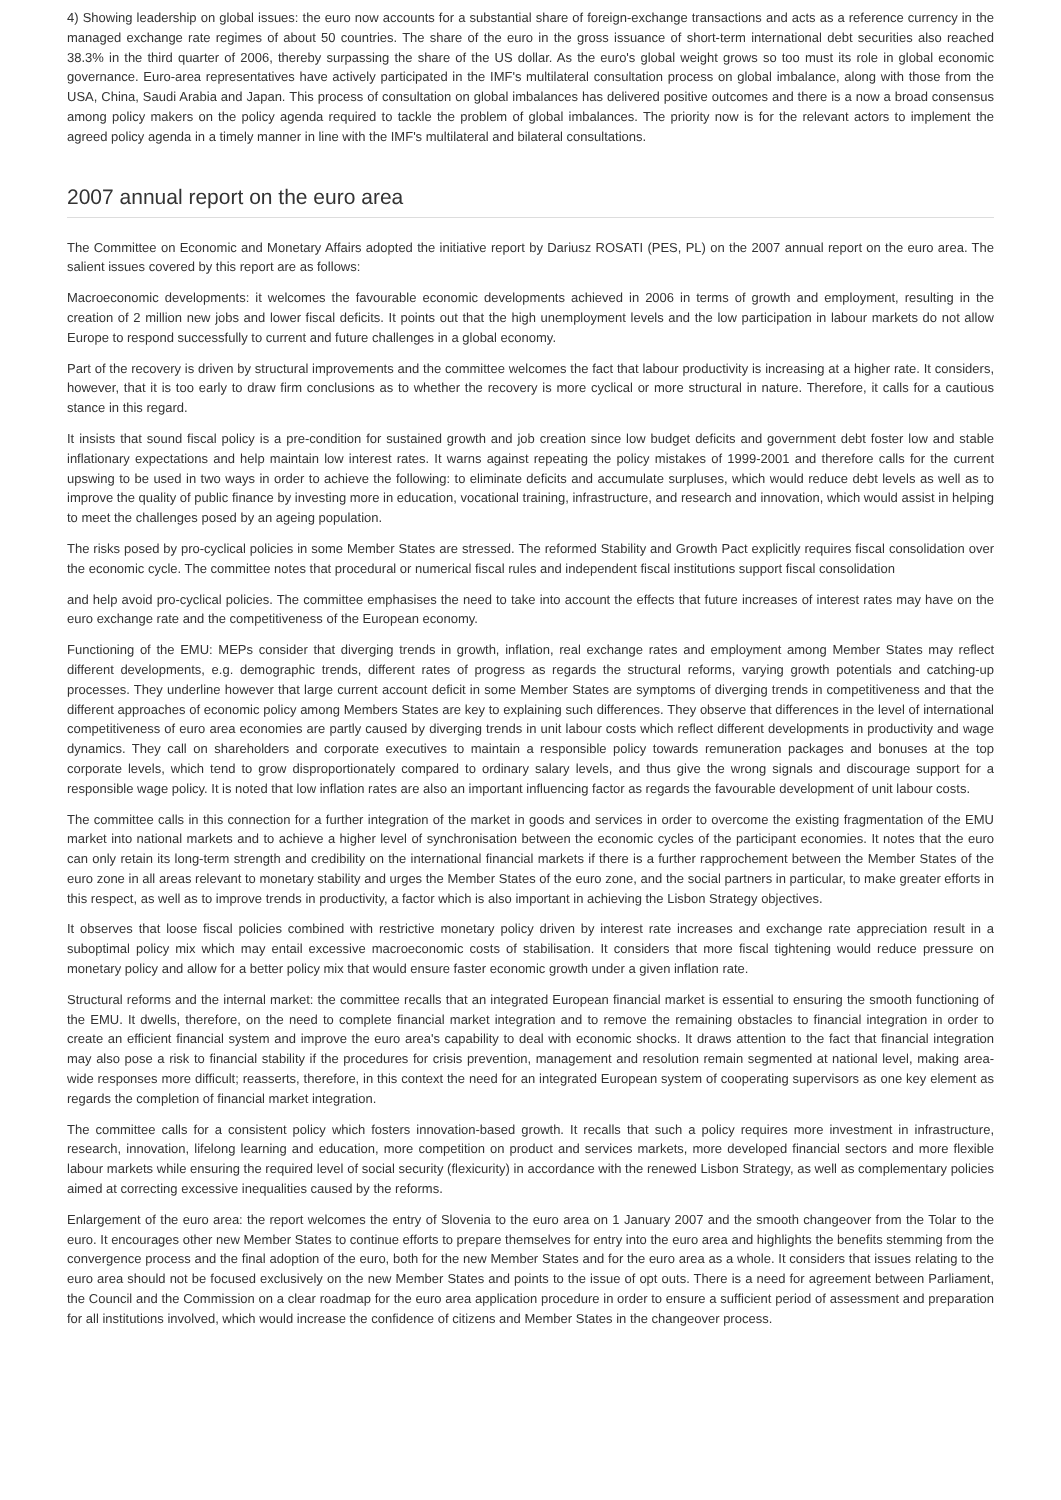4) Showing leadership on global issues: the euro now accounts for a substantial share of foreign-exchange transactions and acts as a reference currency in the managed exchange rate regimes of about 50 countries. The share of the euro in the gross issuance of short-term international debt securities also reached 38.3% in the third quarter of 2006, thereby surpassing the share of the US dollar. As the euro's global weight grows so too must its role in global economic governance. Euro-area representatives have actively participated in the IMF's multilateral consultation process on global imbalance, along with those from the USA, China, Saudi Arabia and Japan. This process of consultation on global imbalances has delivered positive outcomes and there is a now a broad consensus among policy makers on the policy agenda required to tackle the problem of global imbalances. The priority now is for the relevant actors to implement the agreed policy agenda in a timely manner in line with the IMF's multilateral and bilateral consultations.
2007 annual report on the euro area
The Committee on Economic and Monetary Affairs adopted the initiative report by Dariusz ROSATI (PES, PL) on the 2007 annual report on the euro area. The salient issues covered by this report are as follows:
Macroeconomic developments: it welcomes the favourable economic developments achieved in 2006 in terms of growth and employment, resulting in the creation of 2 million new jobs and lower fiscal deficits. It points out that the high unemployment levels and the low participation in labour markets do not allow Europe to respond successfully to current and future challenges in a global economy.
Part of the recovery is driven by structural improvements and the committee welcomes the fact that labour productivity is increasing at a higher rate. It considers, however, that it is too early to draw firm conclusions as to whether the recovery is more cyclical or more structural in nature. Therefore, it calls for a cautious stance in this regard.
It insists that sound fiscal policy is a pre-condition for sustained growth and job creation since low budget deficits and government debt foster low and stable inflationary expectations and help maintain low interest rates. It warns against repeating the policy mistakes of 1999-2001 and therefore calls for the current upswing to be used in two ways in order to achieve the following: to eliminate deficits and accumulate surpluses, which would reduce debt levels as well as to improve the quality of public finance by investing more in education, vocational training, infrastructure, and research and innovation, which would assist in helping to meet the challenges posed by an ageing population.
The risks posed by pro-cyclical policies in some Member States are stressed. The reformed Stability and Growth Pact explicitly requires fiscal consolidation over the economic cycle. The committee notes that procedural or numerical fiscal rules and independent fiscal institutions support fiscal consolidation
and help avoid pro-cyclical policies. The committee emphasises the need to take into account the effects that future increases of interest rates may have on the euro exchange rate and the competitiveness of the European economy.
Functioning of the EMU: MEPs consider that diverging trends in growth, inflation, real exchange rates and employment among Member States may reflect different developments, e.g. demographic trends, different rates of progress as regards the structural reforms, varying growth potentials and catching-up processes. They underline however that large current account deficit in some Member States are symptoms of diverging trends in competitiveness and that the different approaches of economic policy among Members States are key to explaining such differences. They observe that differences in the level of international competitiveness of euro area economies are partly caused by diverging trends in unit labour costs which reflect different developments in productivity and wage dynamics. They call on shareholders and corporate executives to maintain a responsible policy towards remuneration packages and bonuses at the top corporate levels, which tend to grow disproportionately compared to ordinary salary levels, and thus give the wrong signals and discourage support for a responsible wage policy. It is noted that low inflation rates are also an important influencing factor as regards the favourable development of unit labour costs.
The committee calls in this connection for a further integration of the market in goods and services in order to overcome the existing fragmentation of the EMU market into national markets and to achieve a higher level of synchronisation between the economic cycles of the participant economies. It notes that the euro can only retain its long-term strength and credibility on the international financial markets if there is a further rapprochement between the Member States of the euro zone in all areas relevant to monetary stability and urges the Member States of the euro zone, and the social partners in particular, to make greater efforts in this respect, as well as to improve trends in productivity, a factor which is also important in achieving the Lisbon Strategy objectives.
It observes that loose fiscal policies combined with restrictive monetary policy driven by interest rate increases and exchange rate appreciation result in a suboptimal policy mix which may entail excessive macroeconomic costs of stabilisation. It considers that more fiscal tightening would reduce pressure on monetary policy and allow for a better policy mix that would ensure faster economic growth under a given inflation rate.
Structural reforms and the internal market: the committee recalls that an integrated European financial market is essential to ensuring the smooth functioning of the EMU. It dwells, therefore, on the need to complete financial market integration and to remove the remaining obstacles to financial integration in order to create an efficient financial system and improve the euro area's capability to deal with economic shocks. It draws attention to the fact that financial integration may also pose a risk to financial stability if the procedures for crisis prevention, management and resolution remain segmented at national level, making area-wide responses more difficult; reasserts, therefore, in this context the need for an integrated European system of cooperating supervisors as one key element as regards the completion of financial market integration.
The committee calls for a consistent policy which fosters innovation-based growth. It recalls that such a policy requires more investment in infrastructure, research, innovation, lifelong learning and education, more competition on product and services markets, more developed financial sectors and more flexible labour markets while ensuring the required level of social security (flexicurity) in accordance with the renewed Lisbon Strategy, as well as complementary policies aimed at correcting excessive inequalities caused by the reforms.
Enlargement of the euro area: the report welcomes the entry of Slovenia to the euro area on 1 January 2007 and the smooth changeover from the Tolar to the euro. It encourages other new Member States to continue efforts to prepare themselves for entry into the euro area and highlights the benefits stemming from the convergence process and the final adoption of the euro, both for the new Member States and for the euro area as a whole. It considers that issues relating to the euro area should not be focused exclusively on the new Member States and points to the issue of opt outs. There is a need for agreement between Parliament, the Council and the Commission on a clear roadmap for the euro area application procedure in order to ensure a sufficient period of assessment and preparation for all institutions involved, which would increase the confidence of citizens and Member States in the changeover process.